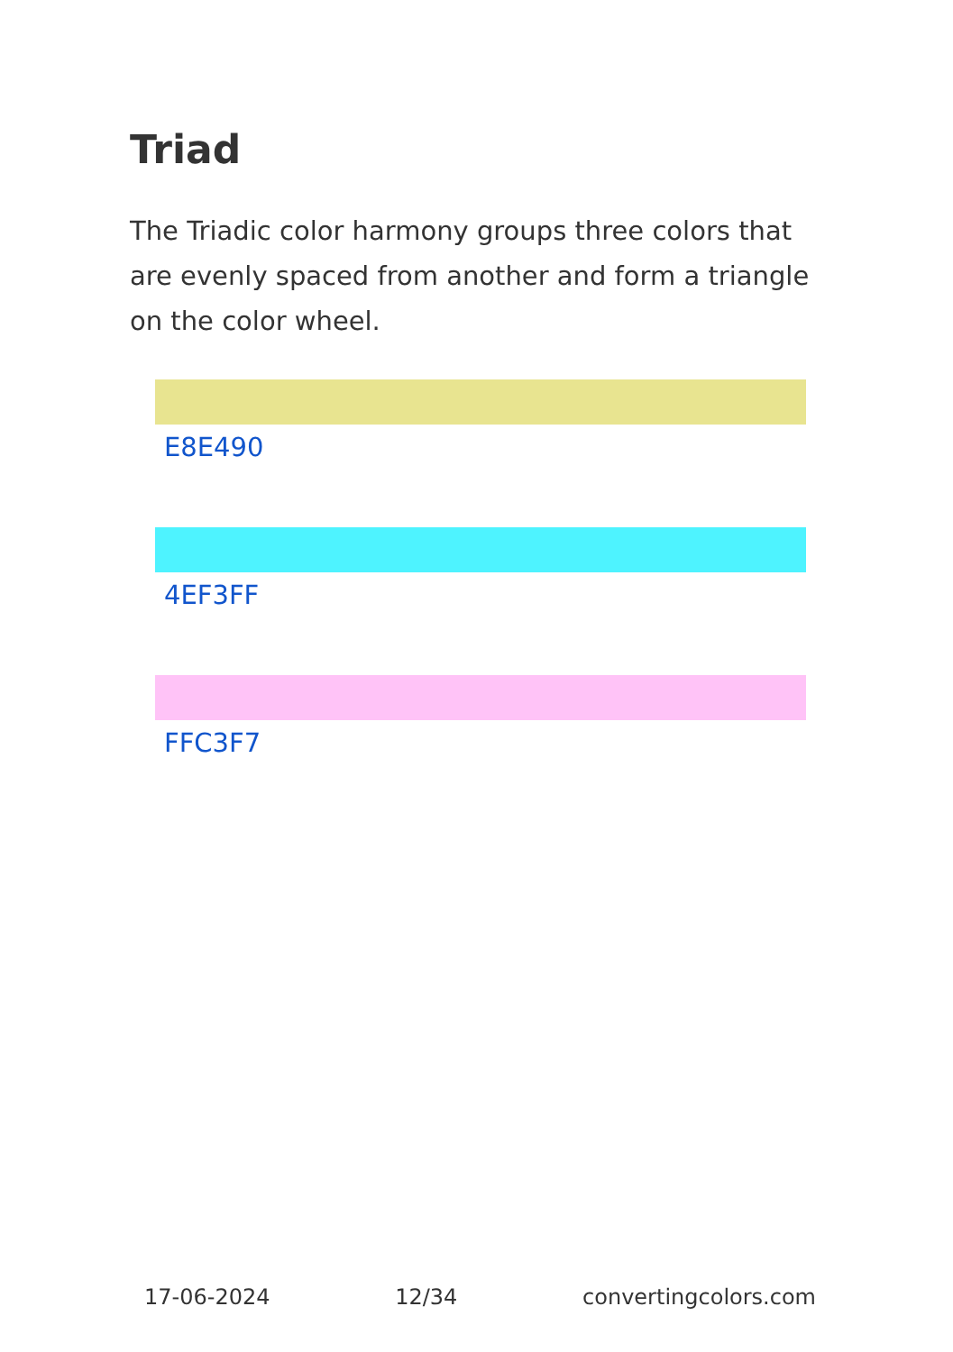Triad
The Triadic color harmony groups three colors that are evenly spaced from another and form a triangle on the color wheel.
E8E490
4EF3FF
FFC3F7
17-06-2024 12/34 convertingcolors.com